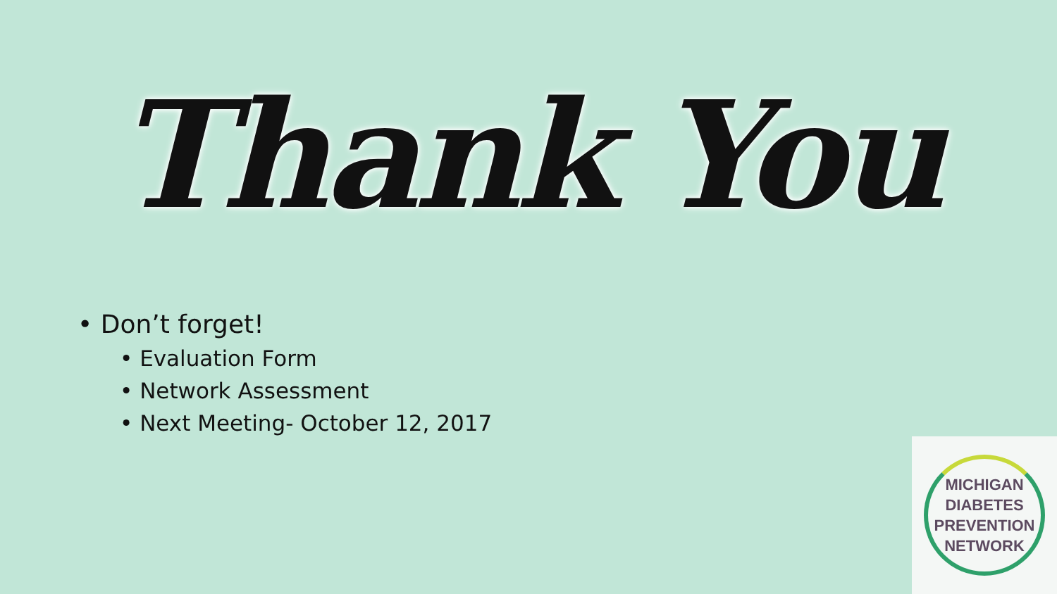Thank You
• Don’t forget!
• Evaluation Form
• Network Assessment
• Next Meeting- October 12, 2017
MICHIGAN
DIABETES
PREVENTION
NETWORK